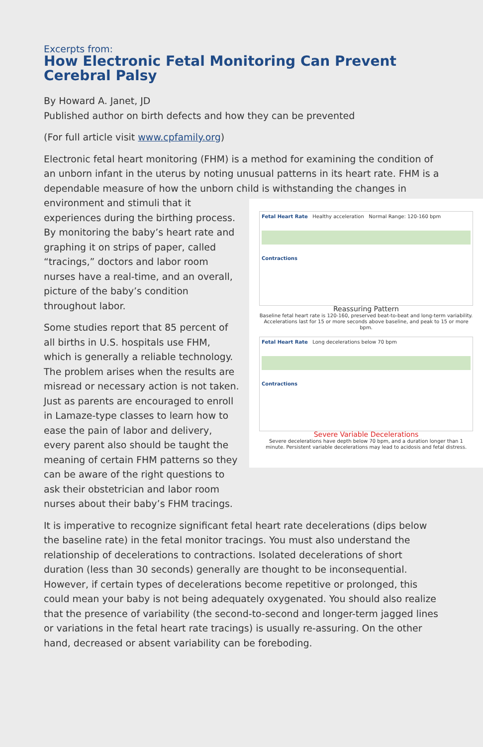Excerpts from:
How Electronic Fetal Monitoring Can Prevent Cerebral Palsy
By Howard A. Janet, JD
Published author on birth defects and how they can be prevented
(For full article visit www.cpfamily.org)
Electronic fetal heart monitoring (FHM) is a method for examining the condition of an unborn infant in the uterus by noting unusual patterns in its heart rate. FHM is a dependable measure of how the unborn child is withstanding the Fetal Heart Rate Healthy acceleration Normal Range: 120-160 bpm
Contractions
Reassuring Pattern
Baseline fetal heart rate is 120-160, preserved beat-to-beat and long-term variability. Accelerations last for 15 or more seconds above baseline, and peak to 15 or more bpm.
Fetal Heart Rate Long decelerations below 70 bpm
Contractions
Severe Variable Decelerations
Severe decelerations have depth below 70 bpm, and a duration longer than 1 minute. Persistent variable decelerations may lead to acidosis and fetal distress. changes in environment and stimuli that it experiences during the birthing process. By monitoring the baby’s heart rate and graphing it on strips of paper, called “tracings,” doctors and labor room nurses have a real-time, and an overall, picture of the baby’s condition throughout labor.
Some studies report that 85 percent of all births in U.S. hospitals use FHM, which is generally a reliable technology. The problem arises when the results are misread or necessary action is not taken. Just as parents are encouraged to enroll in Lamaze-type classes to learn how to ease the pain of labor and delivery, every parent also should be taught the meaning of certain FHM patterns so they can be aware of the right questions to ask their obstetrician and labor room nurses about their baby’s FHM tracings.
It is imperative to recognize significant fetal heart rate decelerations (dips below the baseline rate) in the fetal monitor tracings. You must also understand the relationship of decelerations to contractions. Isolated decelerations of short duration (less than 30 seconds) generally are thought to be inconsequential. However, if certain types of decelerations become repetitive or prolonged, this could mean your baby is not being adequately oxygenated. You should also realize that the presence of variability (the second-to-second and longer-term jagged lines or variations in the fetal heart rate tracings) is usually re-assuring. On the other hand, decreased or absent variability can be foreboding.